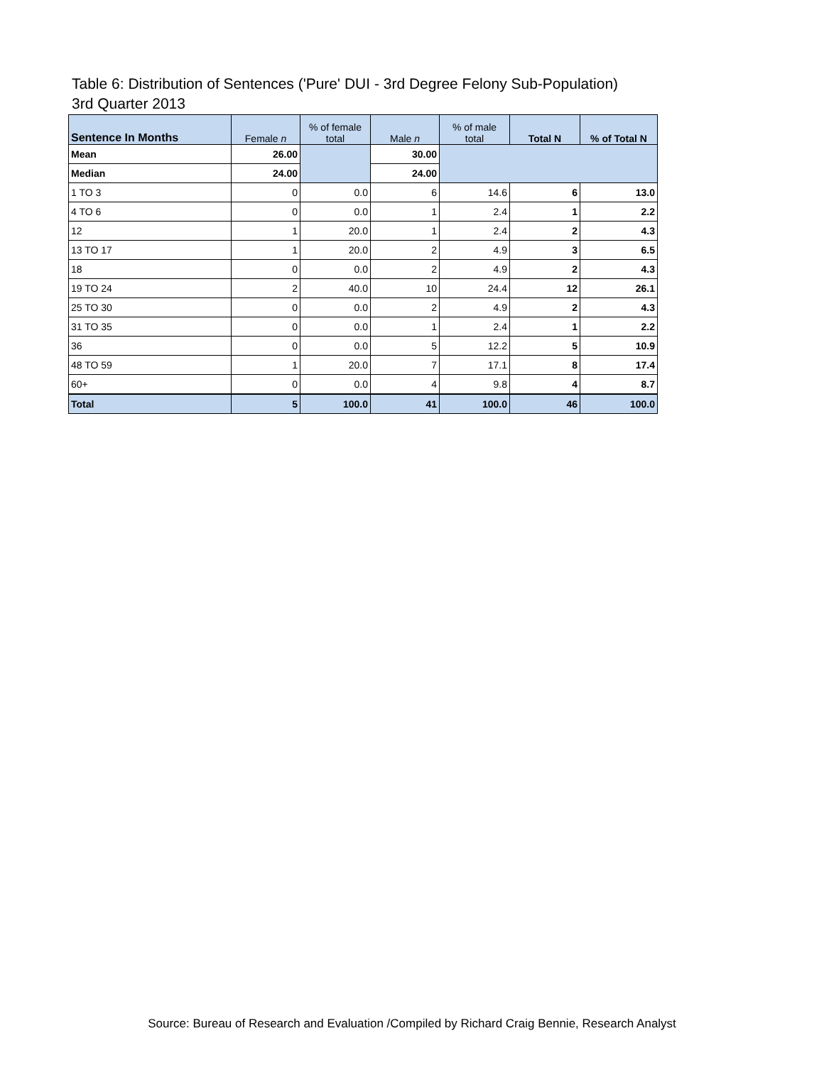Table 6: Distribution of Sentences ('Pure' DUI - 3rd Degree Felony Sub-Population)
3rd Quarter 2013
| Sentence In Months | Female n | % of female total | Male n | % of male total | Total N | % of Total N |
| --- | --- | --- | --- | --- | --- | --- |
| Mean | 26.00 | | 30.00 | | | |
| Median | 24.00 | | 24.00 | | | |
| 1 TO 3 | 0 | 0.0 | 6 | 14.6 | 6 | 13.0 |
| 4 TO 6 | 0 | 0.0 | 1 | 2.4 | 1 | 2.2 |
| 12 | 1 | 20.0 | 1 | 2.4 | 2 | 4.3 |
| 13 TO 17 | 1 | 20.0 | 2 | 4.9 | 3 | 6.5 |
| 18 | 0 | 0.0 | 2 | 4.9 | 2 | 4.3 |
| 19 TO 24 | 2 | 40.0 | 10 | 24.4 | 12 | 26.1 |
| 25 TO 30 | 0 | 0.0 | 2 | 4.9 | 2 | 4.3 |
| 31 TO 35 | 0 | 0.0 | 1 | 2.4 | 1 | 2.2 |
| 36 | 0 | 0.0 | 5 | 12.2 | 5 | 10.9 |
| 48 TO 59 | 1 | 20.0 | 7 | 17.1 | 8 | 17.4 |
| 60+ | 0 | 0.0 | 4 | 9.8 | 4 | 8.7 |
| Total | 5 | 100.0 | 41 | 100.0 | 46 | 100.0 |
Source: Bureau of Research and Evaluation /Compiled by Richard Craig Bennie, Research Analyst